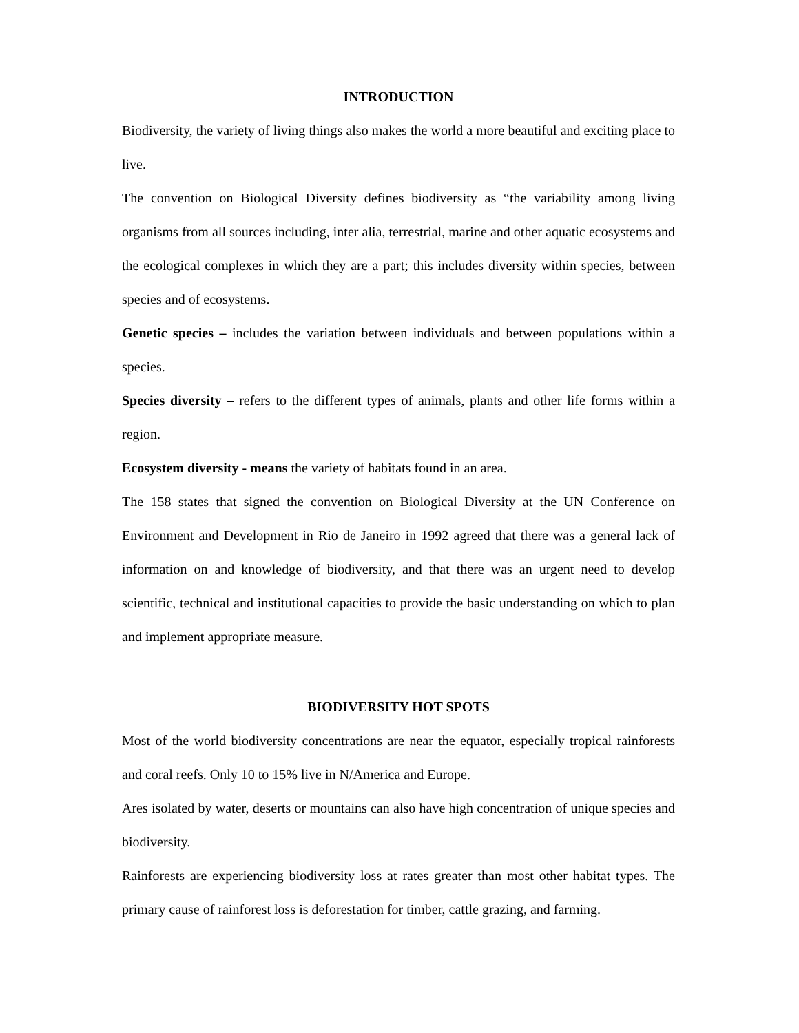INTRODUCTION
Biodiversity, the variety of living things also makes the world a more beautiful and exciting place to live.
The convention on Biological Diversity defines biodiversity as “the variability among living organisms from all sources including, inter alia, terrestrial, marine and other aquatic ecosystems and the ecological complexes in which they are a part; this includes diversity within species, between species and of ecosystems.
Genetic species – includes the variation between individuals and between populations within a species.
Species diversity – refers to the different types of animals, plants and other life forms within a region.
Ecosystem diversity - means the variety of habitats found in an area.
The 158 states that signed the convention on Biological Diversity at the UN Conference on Environment and Development in Rio de Janeiro in 1992 agreed that there was a general lack of information on and knowledge of biodiversity, and that there was an urgent need to develop scientific, technical and institutional capacities to provide the basic understanding on which to plan and implement appropriate measure.
BIODIVERSITY HOT SPOTS
Most of the world biodiversity concentrations are near the equator, especially tropical rainforests and coral reefs. Only 10 to 15% live in N/America and Europe.
Ares isolated by water, deserts or mountains can also have high concentration of unique species and biodiversity.
Rainforests are experiencing biodiversity loss at rates greater than most other habitat types. The primary cause of rainforest loss is deforestation for timber, cattle grazing, and farming.